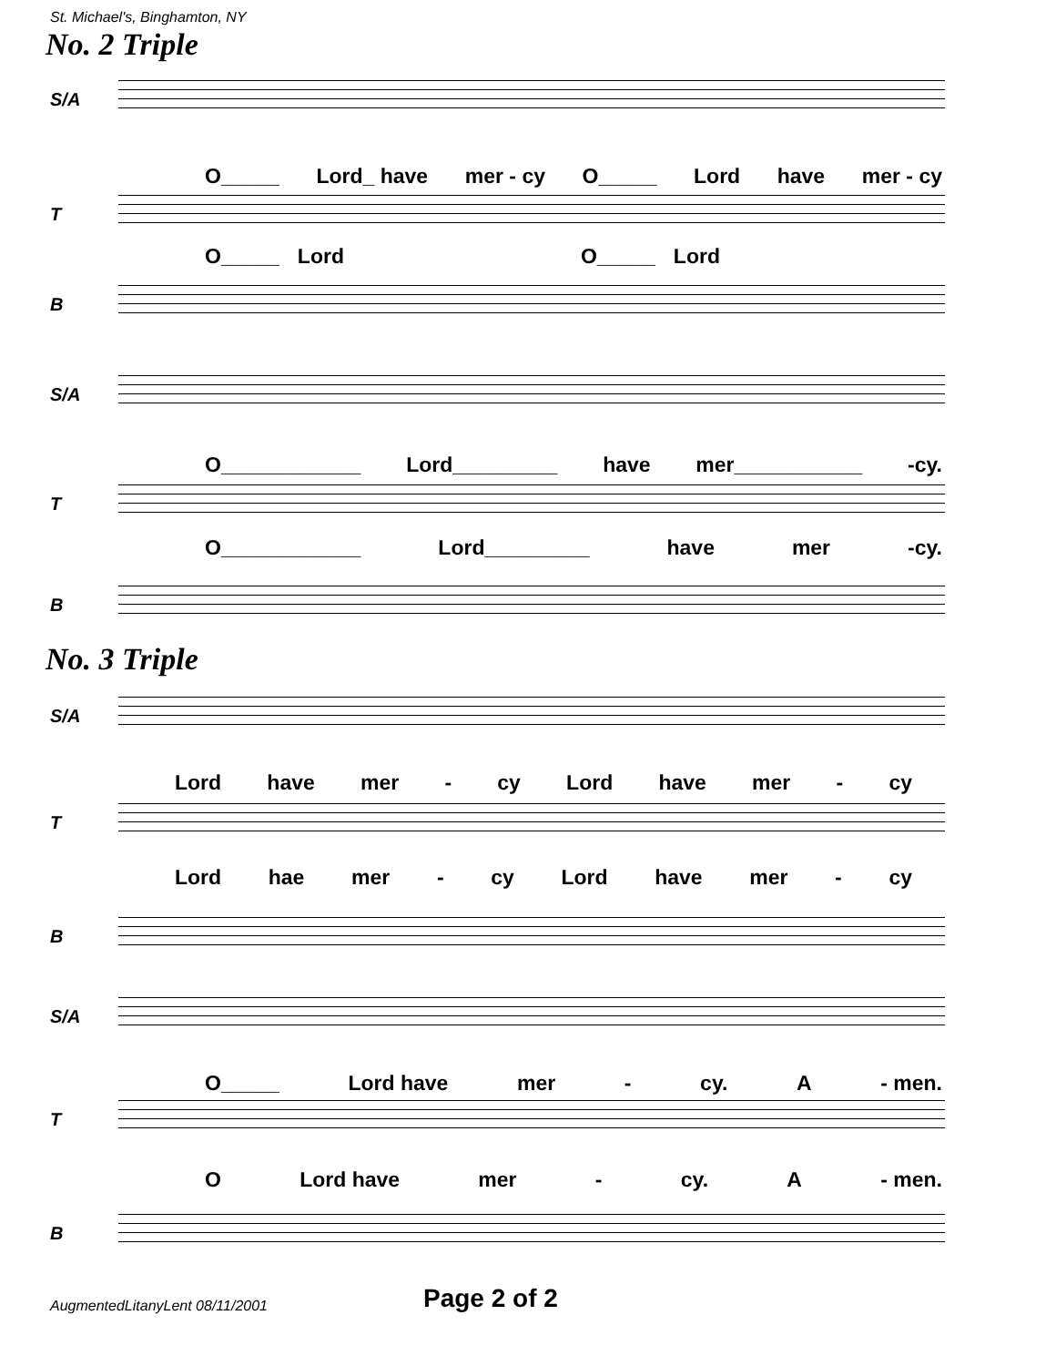St. Michael's, Binghamton, NY
No. 2 Triple
S/A
O_____ Lord_ have mer - cy O_____ Lord have mer - cy
T
O_____ Lord O_____ Lord
B
S/A
O____________ Lord_________ have mer___________ -cy.
T
O____________ Lord_________ have mer -cy.
B
No. 3 Triple
S/A
Lord have mer - cy Lord have mer - cy
T
Lord hae mer - cy Lord have mer - cy
B
S/A
O_____ Lord have mer - cy. A - men.
T
O Lord have mer - cy. A - men.
B
AugmentedLitanyLent 08/11/2001 Page 2 of 2